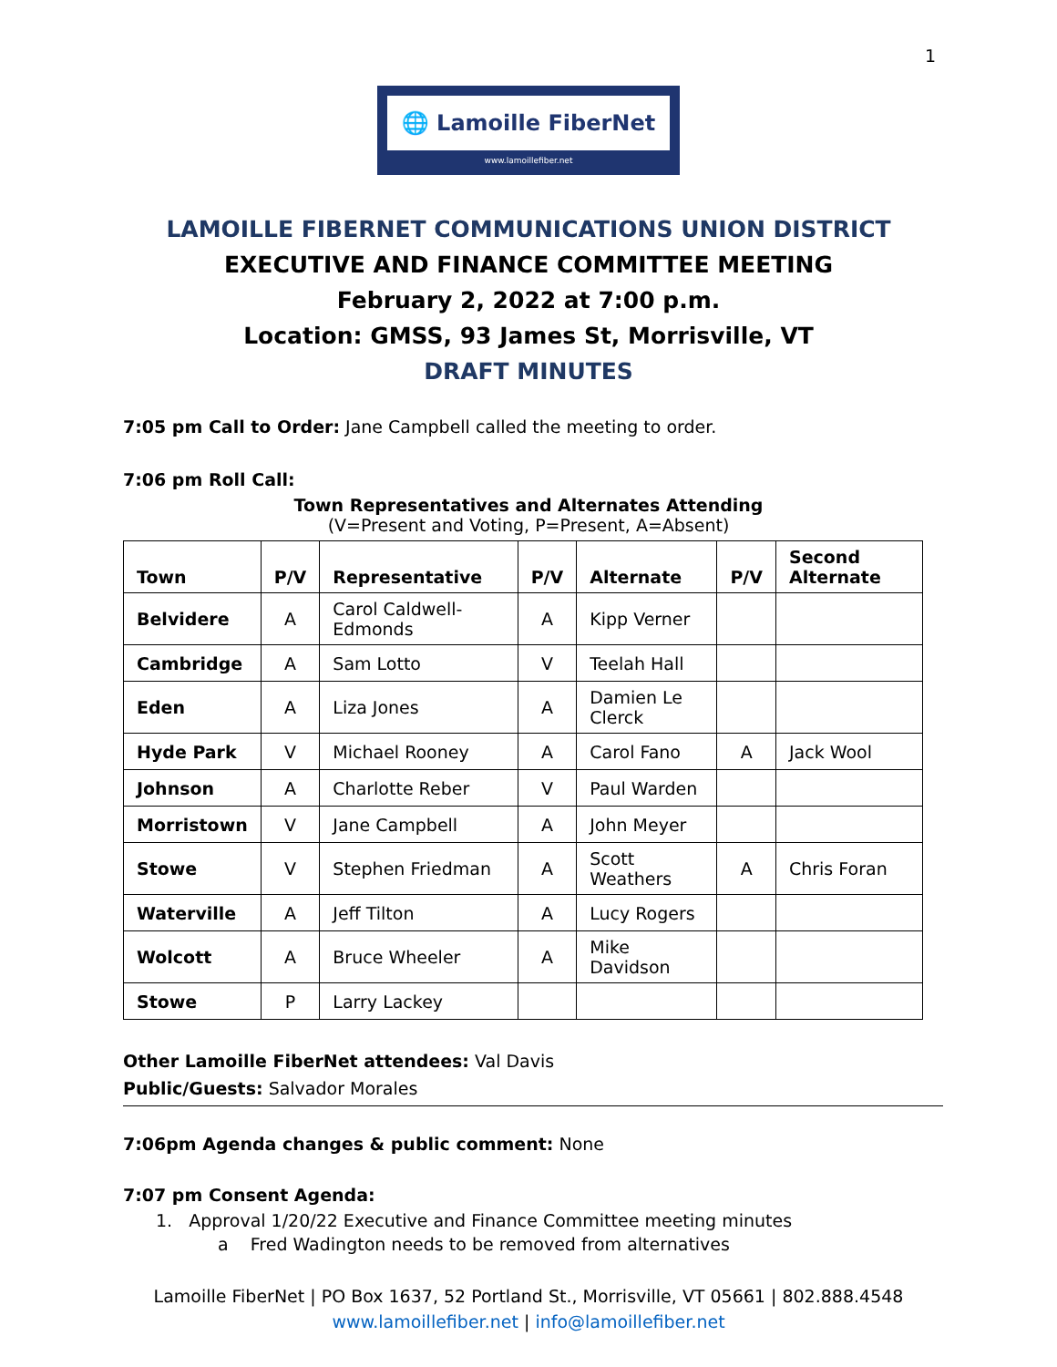1
🌐 Lamoille FiberNet
www.lamoillefiber.net
LAMOILLE FIBERNET COMMUNICATIONS UNION DISTRICT
EXECUTIVE AND FINANCE COMMITTEE MEETING
February 2, 2022 at 7:00 p.m.
Location: GMSS, 93 James St, Morrisville, VT
DRAFT MINUTES
7:05 pm Call to Order: Jane Campbell called the meeting to order.
7:06 pm Roll Call:
Town Representatives and Alternates Attending
(V=Present and Voting, P=Present, A=Absent)
| Town | P/V | Representative | P/V | Alternate | P/V | Second Alternate |
| --- | --- | --- | --- | --- | --- | --- |
| Belvidere | A | Carol Caldwell-Edmonds | A | Kipp Verner | | |
| Cambridge | A | Sam Lotto | V | Teelah Hall | | |
| Eden | A | Liza Jones | A | Damien Le Clerck | | |
| Hyde Park | V | Michael Rooney | A | Carol Fano | A | Jack Wool |
| Johnson | A | Charlotte Reber | V | Paul Warden | | |
| Morristown | V | Jane Campbell | A | John Meyer | | |
| Stowe | V | Stephen Friedman | A | Scott Weathers | A | Chris Foran |
| Waterville | A | Jeff Tilton | A | Lucy Rogers | | |
| Wolcott | A | Bruce Wheeler | A | Mike Davidson | | |
| Stowe | P | Larry Lackey | | | | |
Other Lamoille FiberNet attendees: Val Davis
Public/Guests: Salvador Morales
7:06pm Agenda changes & public comment: None
7:07 pm Consent Agenda:
1. Approval 1/20/22 Executive and Finance Committee meeting minutes
a Fred Wadington needs to be removed from alternatives
Lamoille FiberNet | PO Box 1637, 52 Portland St., Morrisville, VT 05661 | 802.888.4548
www.lamoillefiber.net | info@lamoillefiber.net